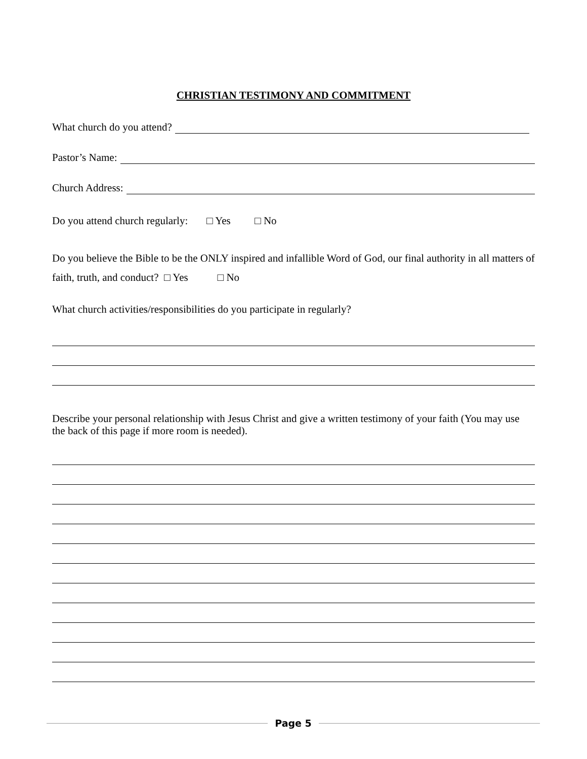CHRISTIAN TESTIMONY AND COMMITMENT
What church do you attend?
Pastor’s Name:
Church Address:
Do you attend church regularly: □ Yes □ No
Do you believe the Bible to be the ONLY inspired and infallible Word of God, our final authority in all matters of faith, truth, and conduct? □ Yes □ No
What church activities/responsibilities do you participate in regularly?
Describe your personal relationship with Jesus Christ and give a written testimony of your faith (You may use the back of this page if more room is needed).
Page 5